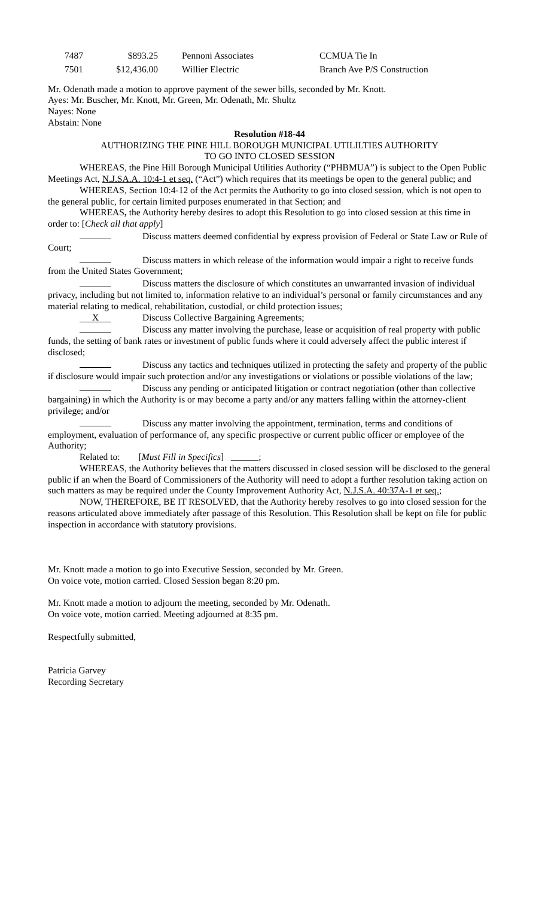| 7487 | $893.25 | Pennoni Associates | CCMUA Tie In |
| 7501 | $12,436.00 | Willier Electric | Branch Ave P/S Construction |
Mr. Odenath made a motion to approve payment of the sewer bills, seconded by Mr. Knott.
Ayes: Mr. Buscher, Mr. Knott, Mr. Green, Mr. Odenath, Mr. Shultz
Nayes: None
Abstain: None
Resolution #18-44
AUTHORIZING THE PINE HILL BOROUGH MUNICIPAL UTILILTIES AUTHORITY
TO GO INTO CLOSED SESSION
WHEREAS, the Pine Hill Borough Municipal Utilities Authority (“PHBMUA”) is subject to the Open Public Meetings Act, N.J.SA.A. 10:4-1 et seq. (“Act”) which requires that its meetings be open to the general public; and
WHEREAS, Section 10:4-12 of the Act permits the Authority to go into closed session, which is not open to the general public, for certain limited purposes enumerated in that Section; and
WHEREAS, the Authority hereby desires to adopt this Resolution to go into closed session at this time in order to: [Check all that apply]
Discuss matters deemed confidential by express provision of Federal or State Law or Rule of Court;
Discuss matters in which release of the information would impair a right to receive funds from the United States Government;
Discuss matters the disclosure of which constitutes an unwarranted invasion of individual privacy, including but not limited to, information relative to an individual’s personal or family circumstances and any material relating to medical, rehabilitation, custodial, or child protection issues;
X Discuss Collective Bargaining Agreements;
Discuss any matter involving the purchase, lease or acquisition of real property with public funds, the setting of bank rates or investment of public funds where it could adversely affect the public interest if disclosed;
Discuss any tactics and techniques utilized in protecting the safety and property of the public if disclosure would impair such protection and/or any investigations or violations or possible violations of the law;
Discuss any pending or anticipated litigation or contract negotiation (other than collective bargaining) in which the Authority is or may become a party and/or any matters falling within the attorney-client privilege; and/or
Discuss any matter involving the appointment, termination, terms and conditions of employment, evaluation of performance of, any specific prospective or current public officer or employee of the Authority;
Related to: [Must Fill in Specifics] ;
WHEREAS, the Authority believes that the matters discussed in closed session will be disclosed to the general public if an when the Board of Commissioners of the Authority will need to adopt a further resolution taking action on such matters as may be required under the County Improvement Authority Act, N.J.S.A. 40:37A-1 et seq.;
NOW, THEREFORE, BE IT RESOLVED, that the Authority hereby resolves to go into closed session for the reasons articulated above immediately after passage of this Resolution. This Resolution shall be kept on file for public inspection in accordance with statutory provisions.
Mr. Knott made a motion to go into Executive Session, seconded by Mr. Green.
On voice vote, motion carried. Closed Session began 8:20 pm.
Mr. Knott made a motion to adjourn the meeting, seconded by Mr. Odenath.
On voice vote, motion carried. Meeting adjourned at 8:35 pm.
Respectfully submitted,
Patricia Garvey
Recording Secretary